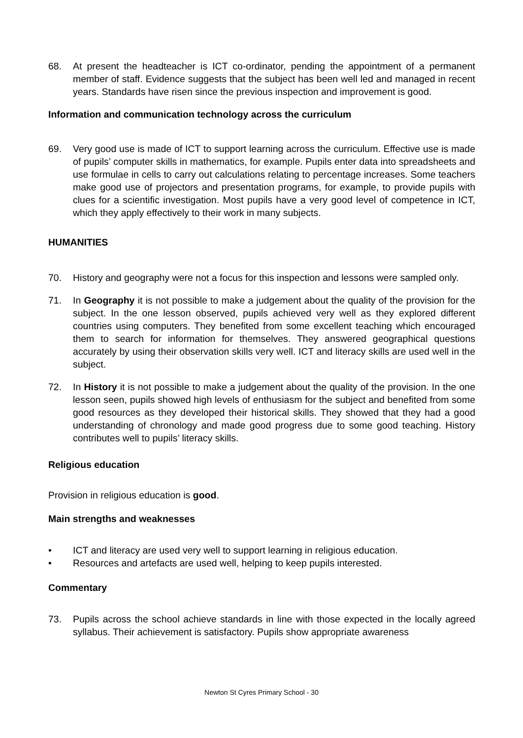68. At present the headteacher is ICT co-ordinator, pending the appointment of a permanent member of staff. Evidence suggests that the subject has been well led and managed in recent years. Standards have risen since the previous inspection and improvement is good.
Information and communication technology across the curriculum
69. Very good use is made of ICT to support learning across the curriculum. Effective use is made of pupils’ computer skills in mathematics, for example. Pupils enter data into spreadsheets and use formulae in cells to carry out calculations relating to percentage increases. Some teachers make good use of projectors and presentation programs, for example, to provide pupils with clues for a scientific investigation. Most pupils have a very good level of competence in ICT, which they apply effectively to their work in many subjects.
HUMANITIES
70. History and geography were not a focus for this inspection and lessons were sampled only.
71. In Geography it is not possible to make a judgement about the quality of the provision for the subject. In the one lesson observed, pupils achieved very well as they explored different countries using computers. They benefited from some excellent teaching which encouraged them to search for information for themselves. They answered geographical questions accurately by using their observation skills very well. ICT and literacy skills are used well in the subject.
72. In History it is not possible to make a judgement about the quality of the provision. In the one lesson seen, pupils showed high levels of enthusiasm for the subject and benefited from some good resources as they developed their historical skills. They showed that they had a good understanding of chronology and made good progress due to some good teaching. History contributes well to pupils’ literacy skills.
Religious education
Provision in religious education is good.
Main strengths and weaknesses
• ICT and literacy are used very well to support learning in religious education.
• Resources and artefacts are used well, helping to keep pupils interested.
Commentary
73. Pupils across the school achieve standards in line with those expected in the locally agreed syllabus. Their achievement is satisfactory. Pupils show appropriate awareness
Newton St Cyres Primary School - 30